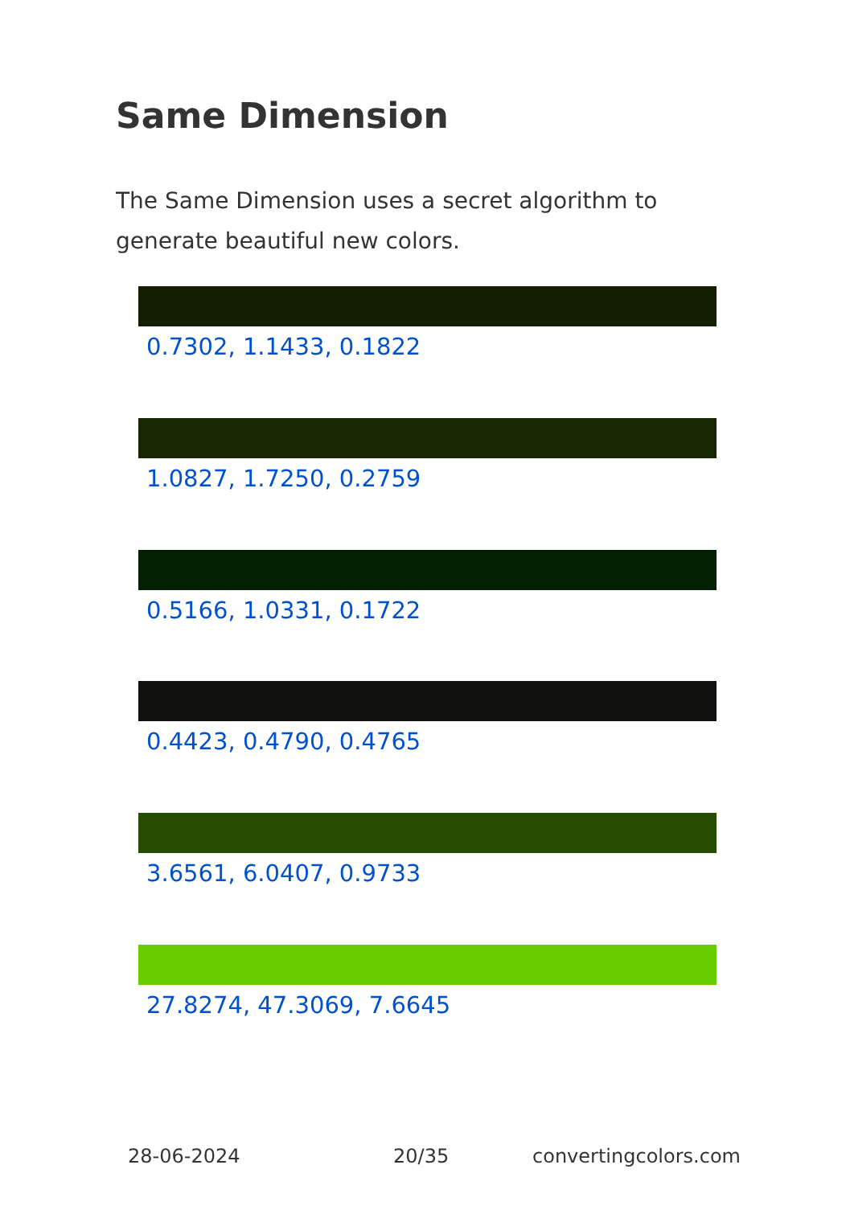Same Dimension
The Same Dimension uses a secret algorithm to generate beautiful new colors.
0.7302, 1.1433, 0.1822
1.0827, 1.7250, 0.2759
0.5166, 1.0331, 0.1722
0.4423, 0.4790, 0.4765
3.6561, 6.0407, 0.9733
27.8274, 47.3069, 7.6645
28-06-2024 20/35 convertingcolors.com